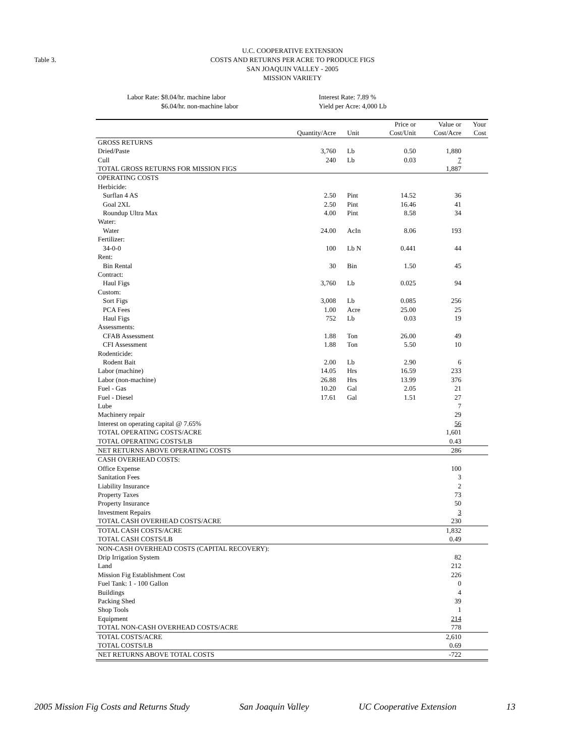Table 3.
U.C. COOPERATIVE EXTENSION
COSTS AND RETURNS PER ACRE TO PRODUCE FIGS
SAN JOAQUIN VALLEY - 2005
MISSION VARIETY
Labor Rate: $8.04/hr. machine labor
$6.04/hr. non-machine labor
Interest Rate: 7.89 %
Yield per Acre: 4,000 Lb
| | | | Price or | Value or | Your |
| --- | --- | --- | --- | --- | --- |
| | Quantity/Acre | Unit | Cost/Unit | Cost/Acre | Cost |
| GROSS RETURNS | | | | | |
| Dried/Paste | 3,760 | Lb | 0.50 | 1,880 | |
| Cull | 240 | Lb | 0.03 | 7 | |
| TOTAL GROSS RETURNS FOR MISSION FIGS | | | | 1,887 | |
| OPERATING COSTS | | | | | |
| Herbicide: | | | | | |
| Surflan 4 AS | 2.50 | Pint | 14.52 | 36 | |
| Goal 2XL | 2.50 | Pint | 16.46 | 41 | |
| Roundup Ultra Max | 4.00 | Pint | 8.58 | 34 | |
| Water: | | | | | |
| Water | 24.00 | AcIn | 8.06 | 193 | |
| Fertilizer: | | | | | |
| 34-0-0 | 100 | Lb N | 0.441 | 44 | |
| Rent: | | | | | |
| Bin Rental | 30 | Bin | 1.50 | 45 | |
| Contract: | | | | | |
| Haul Figs | 3,760 | Lb | 0.025 | 94 | |
| Custom: | | | | | |
| Sort Figs | 3,008 | Lb | 0.085 | 256 | |
| PCA Fees | 1.00 | Acre | 25.00 | 25 | |
| Haul Figs | 752 | Lb | 0.03 | 19 | |
| Assessments: | | | | | |
| CFAB Assessment | 1.88 | Ton | 26.00 | 49 | |
| CFI Assessment | 1.88 | Ton | 5.50 | 10 | |
| Rodenticide: | | | | | |
| Rodent Bait | 2.00 | Lb | 2.90 | 6 | |
| Labor (machine) | 14.05 | Hrs | 16.59 | 233 | |
| Labor (non-machine) | 26.88 | Hrs | 13.99 | 376 | |
| Fuel - Gas | 10.20 | Gal | 2.05 | 21 | |
| Fuel - Diesel | 17.61 | Gal | 1.51 | 27 | |
| Lube | | | | 7 | |
| Machinery repair | | | | 29 | |
| Interest on operating capital @ 7.65% | | | | 56 | |
| TOTAL OPERATING COSTS/ACRE | | | | 1,601 | |
| TOTAL OPERATING COSTS/LB | | | | 0.43 | |
| NET RETURNS ABOVE OPERATING COSTS | | | | 286 | |
| CASH OVERHEAD COSTS: | | | | | |
| Office Expense | | | | 100 | |
| Sanitation Fees | | | | 3 | |
| Liability Insurance | | | | 2 | |
| Property Taxes | | | | 73 | |
| Property Insurance | | | | 50 | |
| Investment Repairs | | | | 3 | |
| TOTAL CASH OVERHEAD COSTS/ACRE | | | | 230 | |
| TOTAL CASH COSTS/ACRE | | | | 1,832 | |
| TOTAL CASH COSTS/LB | | | | 0.49 | |
| NON-CASH OVERHEAD COSTS (CAPITAL RECOVERY): | | | | | |
| Drip Irrigation System | | | | 82 | |
| Land | | | | 212 | |
| Mission Fig Establishment Cost | | | | 226 | |
| Fuel Tank: 1 - 100 Gallon | | | | 0 | |
| Buildings | | | | 4 | |
| Packing Shed | | | | 39 | |
| Shop Tools | | | | 1 | |
| Equipment | | | | 214 | |
| TOTAL NON-CASH OVERHEAD COSTS/ACRE | | | | 778 | |
| TOTAL COSTS/ACRE | | | | 2,610 | |
| TOTAL COSTS/LB | | | | 0.69 | |
| NET RETURNS ABOVE TOTAL COSTS | | | | -722 | |
2005 Mission Fig Costs and Returns Study San Joaquin Valley UC Cooperative Extension 13